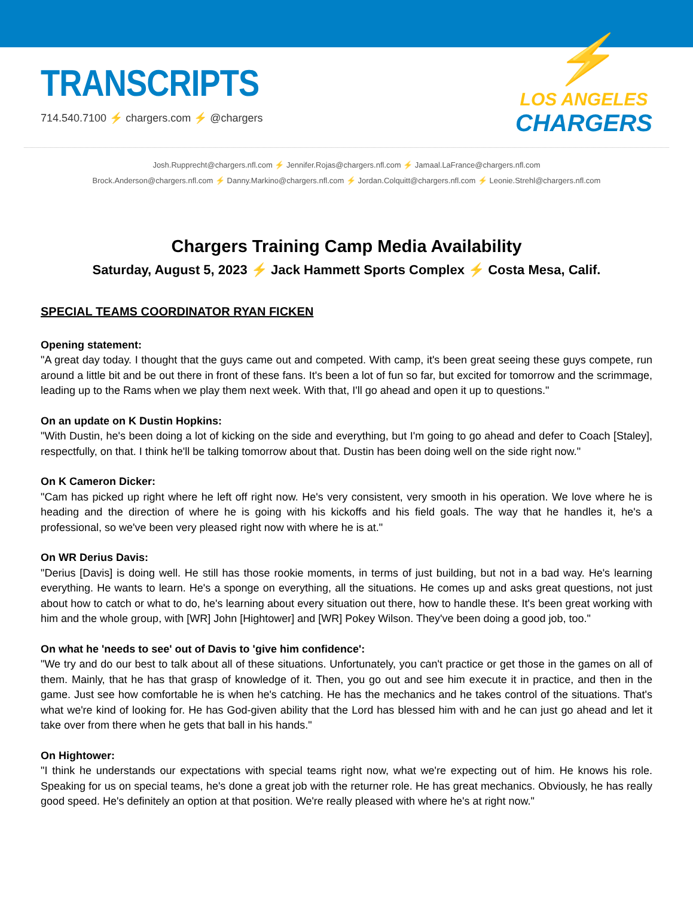TRANSCRIPTS
714.540.7100 ⚡ chargers.com ⚡ @chargers
⚡
LOS ANGELES
CHARGERS
Josh.Rupprecht@chargers.nfl.com ⚡ Jennifer.Rojas@chargers.nfl.com ⚡ Jamaal.LaFrance@chargers.nfl.com
Brock.Anderson@chargers.nfl.com ⚡ Danny.Markino@chargers.nfl.com ⚡ Jordan.Colquitt@chargers.nfl.com ⚡ Leonie.Strehl@chargers.nfl.com
Chargers Training Camp Media Availability
Saturday, August 5, 2023 ⚡ Jack Hammett Sports Complex ⚡ Costa Mesa, Calif.
SPECIAL TEAMS COORDINATOR RYAN FICKEN
Opening statement:
"A great day today. I thought that the guys came out and competed. With camp, it's been great seeing these guys compete, run around a little bit and be out there in front of these fans. It's been a lot of fun so far, but excited for tomorrow and the scrimmage, leading up to the Rams when we play them next week. With that, I'll go ahead and open it up to questions."
On an update on K Dustin Hopkins:
"With Dustin, he's been doing a lot of kicking on the side and everything, but I'm going to go ahead and defer to Coach [Staley], respectfully, on that. I think he'll be talking tomorrow about that. Dustin has been doing well on the side right now."
On K Cameron Dicker:
"Cam has picked up right where he left off right now. He's very consistent, very smooth in his operation. We love where he is heading and the direction of where he is going with his kickoffs and his field goals. The way that he handles it, he's a professional, so we've been very pleased right now with where he is at."
On WR Derius Davis:
"Derius [Davis] is doing well. He still has those rookie moments, in terms of just building, but not in a bad way. He's learning everything. He wants to learn. He's a sponge on everything, all the situations. He comes up and asks great questions, not just about how to catch or what to do, he's learning about every situation out there, how to handle these. It's been great working with him and the whole group, with [WR] John [Hightower] and [WR] Pokey Wilson. They've been doing a good job, too."
On what he 'needs to see' out of Davis to 'give him confidence':
"We try and do our best to talk about all of these situations. Unfortunately, you can't practice or get those in the games on all of them. Mainly, that he has that grasp of knowledge of it. Then, you go out and see him execute it in practice, and then in the game. Just see how comfortable he is when he's catching. He has the mechanics and he takes control of the situations. That's what we're kind of looking for. He has God-given ability that the Lord has blessed him with and he can just go ahead and let it take over from there when he gets that ball in his hands."
On Hightower:
"I think he understands our expectations with special teams right now, what we're expecting out of him. He knows his role. Speaking for us on special teams, he's done a great job with the returner role. He has great mechanics. Obviously, he has really good speed. He's definitely an option at that position. We're really pleased with where he's at right now."